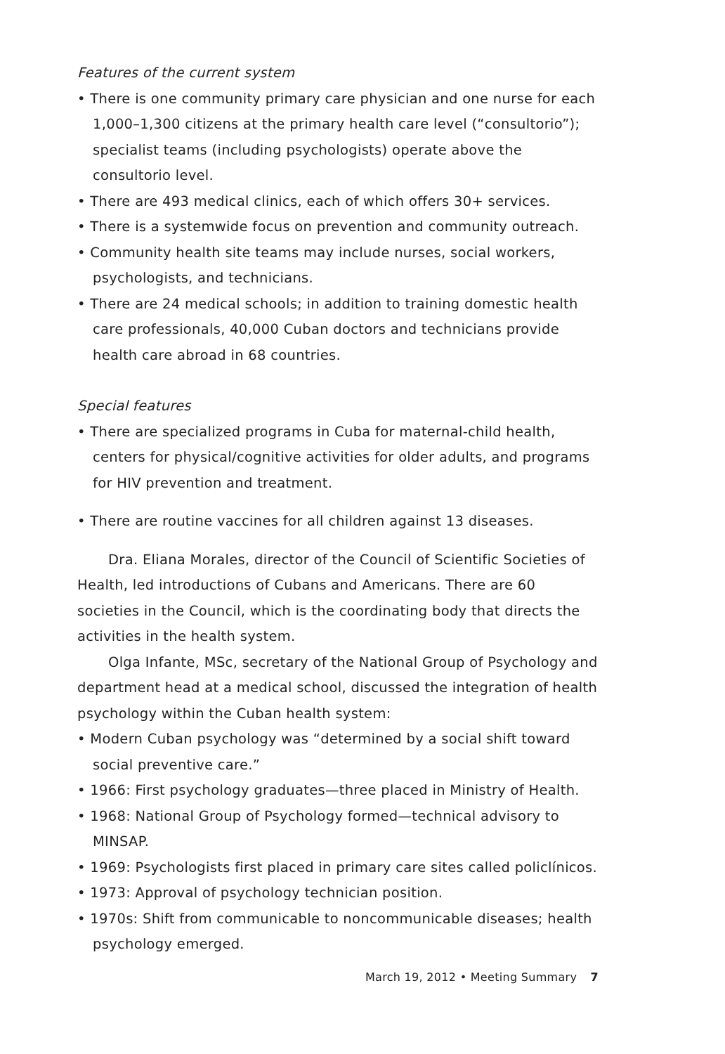Features of the current system
• There is one community primary care physician and one nurse for each 1,000–1,300 citizens at the primary health care level (“consultorio”); specialist teams (including psychologists) operate above the consultorio level.
• There are 493 medical clinics, each of which offers 30+ services.
• There is a systemwide focus on prevention and community outreach.
• Community health site teams may include nurses, social workers, psychologists, and technicians.
• There are 24 medical schools; in addition to training domestic health care professionals, 40,000 Cuban doctors and technicians provide health care abroad in 68 countries.
Special features
• There are specialized programs in Cuba for maternal-child health, centers for physical/cognitive activities for older adults, and programs for HIV prevention and treatment.
• There are routine vaccines for all children against 13 diseases.
Dra. Eliana Morales, director of the Council of Scientific Societies of Health, led introductions of Cubans and Americans. There are 60 societies in the Council, which is the coordinating body that directs the activities in the health system.
Olga Infante, MSc, secretary of the National Group of Psychology and department head at a medical school, discussed the integration of health psychology within the Cuban health system:
• Modern Cuban psychology was “determined by a social shift toward social preventive care.”
• 1966: First psychology graduates—three placed in Ministry of Health.
• 1968: National Group of Psychology formed—technical advisory to MINSAP.
• 1969: Psychologists first placed in primary care sites called policlínicos.
• 1973: Approval of psychology technician position.
• 1970s: Shift from communicable to noncommunicable diseases; health psychology emerged.
March 19, 2012 • Meeting Summary 7